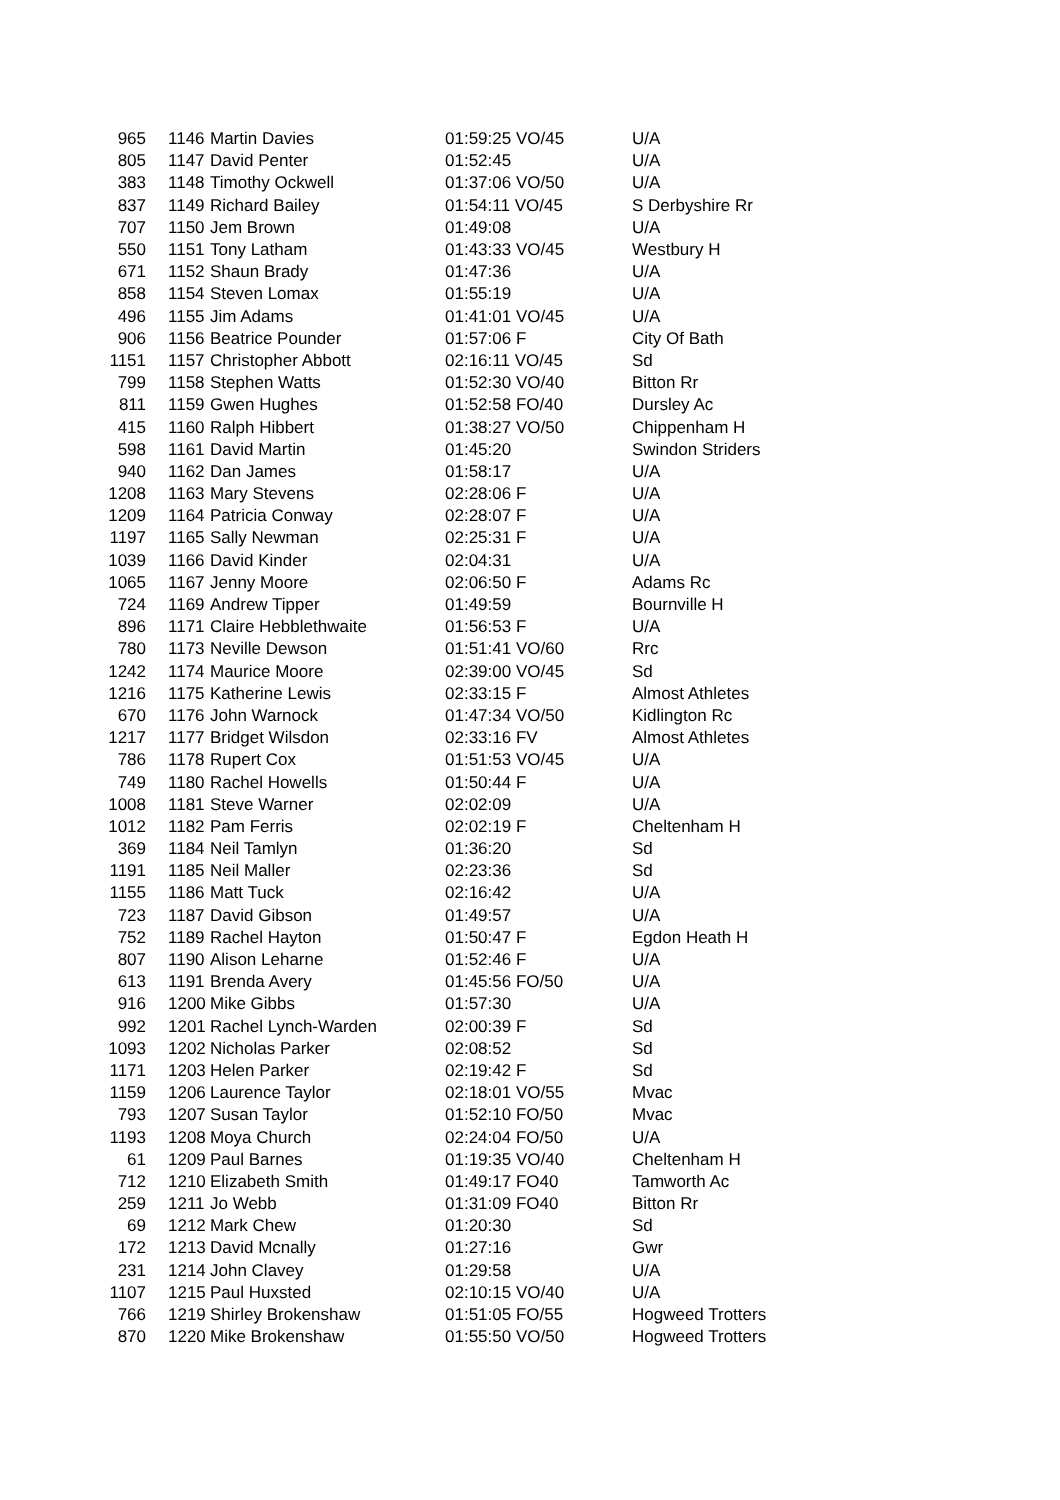| 965 | 1146 | Martin Davies | 01:59:25 VO/45 | U/A |
| 805 | 1147 | David Penter | 01:52:45 | U/A |
| 383 | 1148 | Timothy Ockwell | 01:37:06 VO/50 | U/A |
| 837 | 1149 | Richard Bailey | 01:54:11 VO/45 | S Derbyshire Rr |
| 707 | 1150 | Jem Brown | 01:49:08 | U/A |
| 550 | 1151 | Tony Latham | 01:43:33 VO/45 | Westbury H |
| 671 | 1152 | Shaun Brady | 01:47:36 | U/A |
| 858 | 1154 | Steven Lomax | 01:55:19 | U/A |
| 496 | 1155 | Jim Adams | 01:41:01 VO/45 | U/A |
| 906 | 1156 | Beatrice Pounder | 01:57:06 F | City Of Bath |
| 1151 | 1157 | Christopher Abbott | 02:16:11 VO/45 | Sd |
| 799 | 1158 | Stephen Watts | 01:52:30 VO/40 | Bitton Rr |
| 811 | 1159 | Gwen Hughes | 01:52:58 FO/40 | Dursley Ac |
| 415 | 1160 | Ralph Hibbert | 01:38:27 VO/50 | Chippenham H |
| 598 | 1161 | David Martin | 01:45:20 | Swindon Striders |
| 940 | 1162 | Dan James | 01:58:17 | U/A |
| 1208 | 1163 | Mary Stevens | 02:28:06 F | U/A |
| 1209 | 1164 | Patricia Conway | 02:28:07 F | U/A |
| 1197 | 1165 | Sally Newman | 02:25:31 F | U/A |
| 1039 | 1166 | David Kinder | 02:04:31 | U/A |
| 1065 | 1167 | Jenny Moore | 02:06:50 F | Adams Rc |
| 724 | 1169 | Andrew Tipper | 01:49:59 | Bournville H |
| 896 | 1171 | Claire Hebblethwaite | 01:56:53 F | U/A |
| 780 | 1173 | Neville Dewson | 01:51:41 VO/60 | Rrc |
| 1242 | 1174 | Maurice Moore | 02:39:00 VO/45 | Sd |
| 1216 | 1175 | Katherine Lewis | 02:33:15 F | Almost Athletes |
| 670 | 1176 | John Warnock | 01:47:34 VO/50 | Kidlington Rc |
| 1217 | 1177 | Bridget Wilsdon | 02:33:16 FV | Almost Athletes |
| 786 | 1178 | Rupert Cox | 01:51:53 VO/45 | U/A |
| 749 | 1180 | Rachel Howells | 01:50:44 F | U/A |
| 1008 | 1181 | Steve Warner | 02:02:09 | U/A |
| 1012 | 1182 | Pam Ferris | 02:02:19 F | Cheltenham H |
| 369 | 1184 | Neil Tamlyn | 01:36:20 | Sd |
| 1191 | 1185 | Neil Maller | 02:23:36 | Sd |
| 1155 | 1186 | Matt Tuck | 02:16:42 | U/A |
| 723 | 1187 | David Gibson | 01:49:57 | U/A |
| 752 | 1189 | Rachel Hayton | 01:50:47 F | Egdon Heath H |
| 807 | 1190 | Alison Leharne | 01:52:46 F | U/A |
| 613 | 1191 | Brenda Avery | 01:45:56 FO/50 | U/A |
| 916 | 1200 | Mike Gibbs | 01:57:30 | U/A |
| 992 | 1201 | Rachel Lynch-Warden | 02:00:39 F | Sd |
| 1093 | 1202 | Nicholas Parker | 02:08:52 | Sd |
| 1171 | 1203 | Helen Parker | 02:19:42 F | Sd |
| 1159 | 1206 | Laurence Taylor | 02:18:01 VO/55 | Mvac |
| 793 | 1207 | Susan Taylor | 01:52:10 FO/50 | Mvac |
| 1193 | 1208 | Moya Church | 02:24:04 FO/50 | U/A |
| 61 | 1209 | Paul Barnes | 01:19:35 VO/40 | Cheltenham H |
| 712 | 1210 | Elizabeth Smith | 01:49:17 FO40 | Tamworth Ac |
| 259 | 1211 | Jo Webb | 01:31:09 FO40 | Bitton Rr |
| 69 | 1212 | Mark Chew | 01:20:30 | Sd |
| 172 | 1213 | David Mcnally | 01:27:16 | Gwr |
| 231 | 1214 | John Clavey | 01:29:58 | U/A |
| 1107 | 1215 | Paul Huxsted | 02:10:15 VO/40 | U/A |
| 766 | 1219 | Shirley Brokenshaw | 01:51:05 FO/55 | Hogweed Trotters |
| 870 | 1220 | Mike Brokenshaw | 01:55:50 VO/50 | Hogweed Trotters |